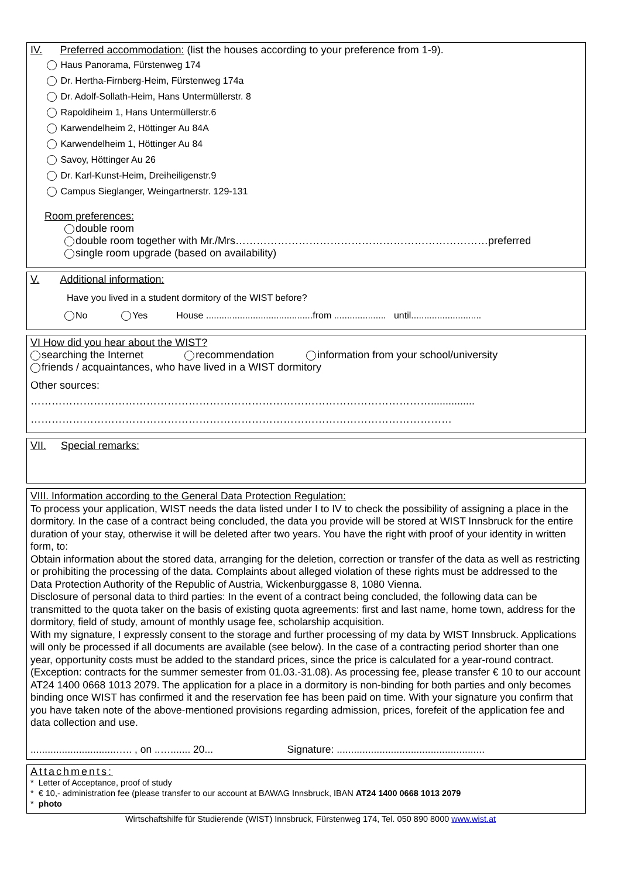IV. Preferred accommodation: (list the houses according to your preference from 1-9).
Haus Panorama, Fürstenweg 174
Dr. Hertha-Firnberg-Heim, Fürstenweg 174a
Dr. Adolf-Sollath-Heim, Hans Untermüllerstr. 8
Rapoldiheim 1, Hans Untermüllerstr.6
Karwendelheim 2, Höttinger Au 84A
Karwendelheim 1, Höttinger Au 84
Savoy, Höttinger Au 26
Dr. Karl-Kunst-Heim, Dreiheiligenstr.9
Campus Sieglanger, Weingartnerstr. 129-131
Room preferences:
double room
double room together with Mr./Mrs………………………………………………………………preferred
single room upgrade (based on availability)
V. Additional information:
Have you lived in a student dormitory of the WIST before?
No Yes House .........................................from .................... until...........................
VI How did you hear about the WIST?
searching the Internet recommendation information from your school/university
friends / acquaintances, who have lived in a WIST dormitory
Other sources:
……………………………………………………………………………………………………...............
…………………………………………………………………………………………………………
VII. Special remarks:
VIII. Information according to the General Data Protection Regulation:
To process your application, WIST needs the data listed under I to IV to check the possibility of assigning a place in the dormitory. In the case of a contract being concluded, the data you provide will be stored at WIST Innsbruck for the entire duration of your stay, otherwise it will be deleted after two years. You have the right with proof of your identity in written form, to:
Obtain information about the stored data, arranging for the deletion, correction or transfer of the data as well as restricting or prohibiting the processing of the data. Complaints about alleged violation of these rights must be addressed to the Data Protection Authority of the Republic of Austria, Wickenburggasse 8, 1080 Vienna.
Disclosure of personal data to third parties: In the event of a contract being concluded, the following data can be transmitted to the quota taker on the basis of existing quota agreements: first and last name, home town, address for the dormitory, field of study, amount of monthly usage fee, scholarship acquisition.
With my signature, I expressly consent to the storage and further processing of my data by WIST Innsbruck. Applications will only be processed if all documents are available (see below). In the case of a contracting period shorter than one year, opportunity costs must be added to the standard prices, since the price is calculated for a year-round contract. (Exception: contracts for the summer semester from 01.03.-31.08). As processing fee, please transfer € 10 to our account AT24 1400 0668 1013 2079. The application for a place in a dormitory is non-binding for both parties and only becomes binding once WIST has confirmed it and the reservation fee has been paid on time. With your signature you confirm that you have taken note of the above-mentioned provisions regarding admission, prices, forefeit of the application fee and data collection and use.
..............................….. , on ..…....... 20... Signature: ....................................................
Attachments:
* Letter of Acceptance, proof of study
* € 10,- administration fee (please transfer to our account at BAWAG Innsbruck, IBAN AT24 1400 0668 1013 2079
* photo
Wirtschaftshilfe für Studierende (WIST) Innsbruck, Fürstenweg 174, Tel. 050 890 8000 www.wist.at